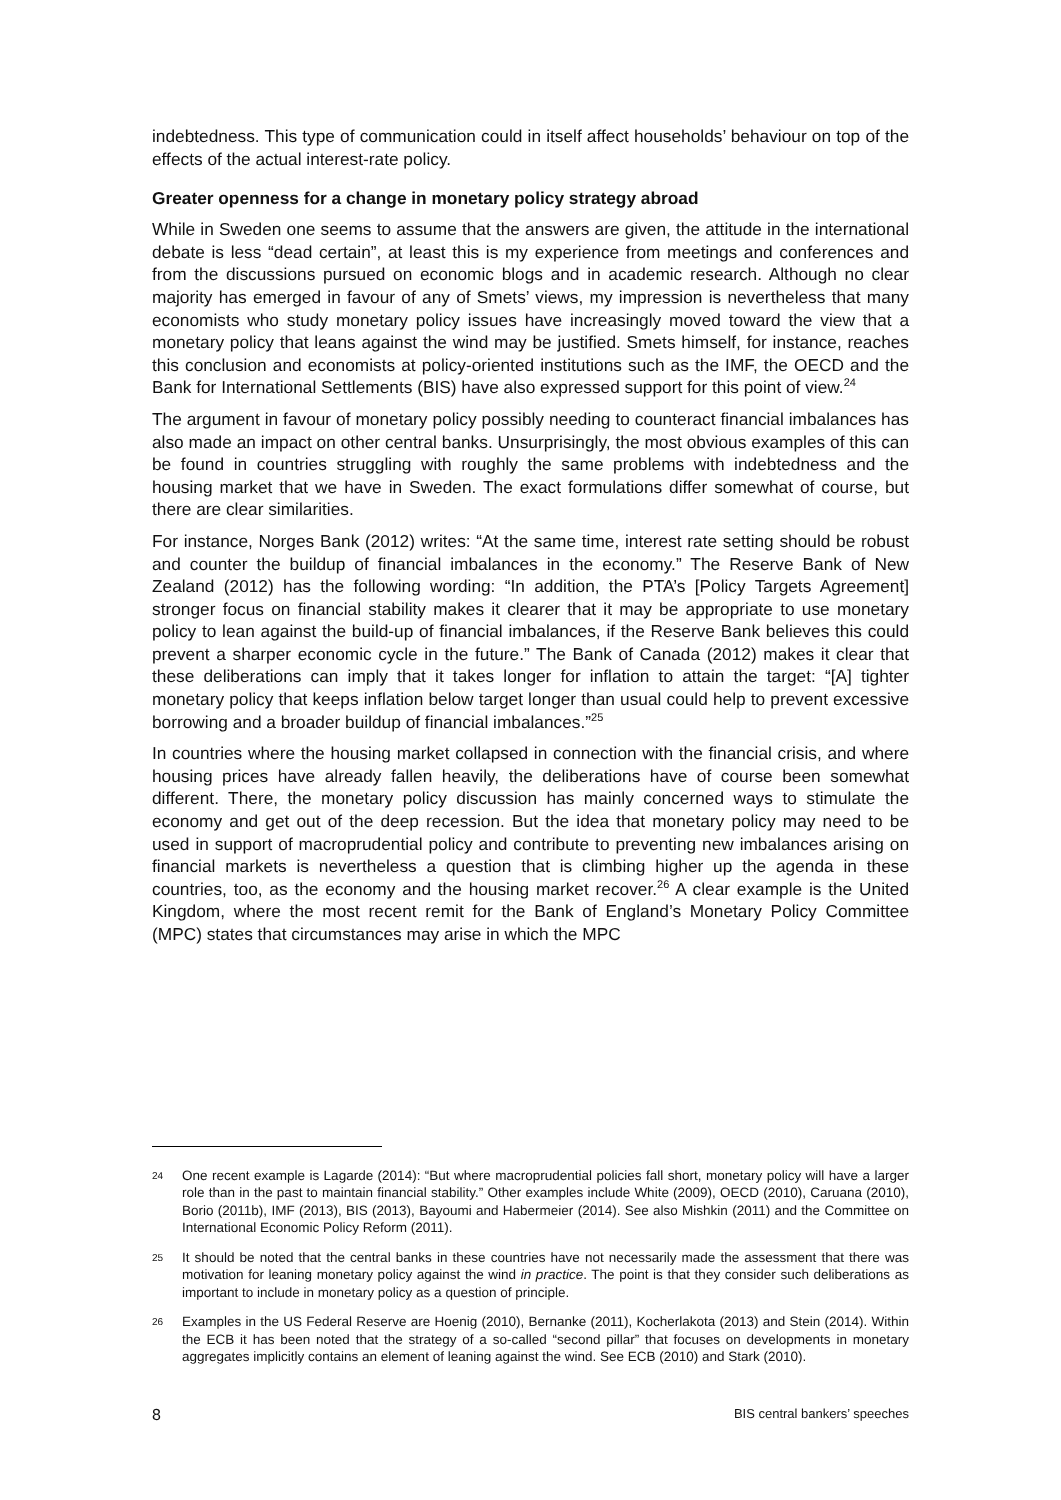indebtedness. This type of communication could in itself affect households’ behaviour on top of the effects of the actual interest-rate policy.
Greater openness for a change in monetary policy strategy abroad
While in Sweden one seems to assume that the answers are given, the attitude in the international debate is less “dead certain”, at least this is my experience from meetings and conferences and from the discussions pursued on economic blogs and in academic research. Although no clear majority has emerged in favour of any of Smets’ views, my impression is nevertheless that many economists who study monetary policy issues have increasingly moved toward the view that a monetary policy that leans against the wind may be justified. Smets himself, for instance, reaches this conclusion and economists at policy-oriented institutions such as the IMF, the OECD and the Bank for International Settlements (BIS) have also expressed support for this point of view.<sup>24</sup>
The argument in favour of monetary policy possibly needing to counteract financial imbalances has also made an impact on other central banks. Unsurprisingly, the most obvious examples of this can be found in countries struggling with roughly the same problems with indebtedness and the housing market that we have in Sweden. The exact formulations differ somewhat of course, but there are clear similarities.
For instance, Norges Bank (2012) writes: “At the same time, interest rate setting should be robust and counter the buildup of financial imbalances in the economy.” The Reserve Bank of New Zealand (2012) has the following wording: “In addition, the PTA’s [Policy Targets Agreement] stronger focus on financial stability makes it clearer that it may be appropriate to use monetary policy to lean against the build-up of financial imbalances, if the Reserve Bank believes this could prevent a sharper economic cycle in the future.” The Bank of Canada (2012) makes it clear that these deliberations can imply that it takes longer for inflation to attain the target: “[A] tighter monetary policy that keeps inflation below target longer than usual could help to prevent excessive borrowing and a broader buildup of financial imbalances.”<sup>25</sup>
In countries where the housing market collapsed in connection with the financial crisis, and where housing prices have already fallen heavily, the deliberations have of course been somewhat different. There, the monetary policy discussion has mainly concerned ways to stimulate the economy and get out of the deep recession. But the idea that monetary policy may need to be used in support of macroprudential policy and contribute to preventing new imbalances arising on financial markets is nevertheless a question that is climbing higher up the agenda in these countries, too, as the economy and the housing market recover.<sup>26</sup> A clear example is the United Kingdom, where the most recent remit for the Bank of England’s Monetary Policy Committee (MPC) states that circumstances may arise in which the MPC
24 One recent example is Lagarde (2014): “But where macroprudential policies fall short, monetary policy will have a larger role than in the past to maintain financial stability.” Other examples include White (2009), OECD (2010), Caruana (2010), Borio (2011b), IMF (2013), BIS (2013), Bayoumi and Habermeier (2014). See also Mishkin (2011) and the Committee on International Economic Policy Reform (2011).
25 It should be noted that the central banks in these countries have not necessarily made the assessment that there was motivation for leaning monetary policy against the wind in practice. The point is that they consider such deliberations as important to include in monetary policy as a question of principle.
26 Examples in the US Federal Reserve are Hoenig (2010), Bernanke (2011), Kocherlakota (2013) and Stein (2014). Within the ECB it has been noted that the strategy of a so-called “second pillar” that focuses on developments in monetary aggregates implicitly contains an element of leaning against the wind. See ECB (2010) and Stark (2010).
8 BIS central bankers’ speeches